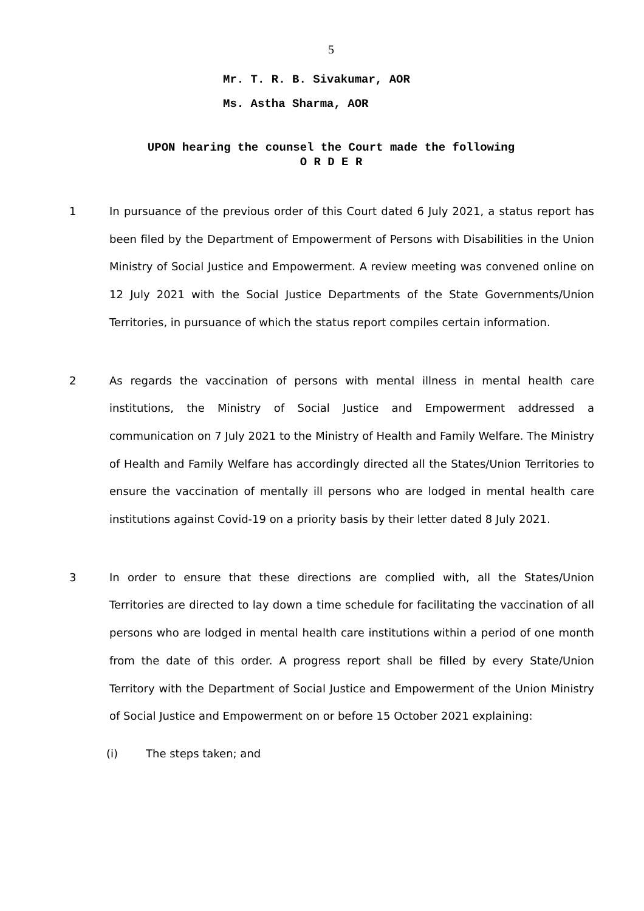5
Mr. T. R. B. Sivakumar, AOR
Ms. Astha Sharma, AOR
UPON hearing the counsel the Court made the following
O R D E R
1 In pursuance of the previous order of this Court dated 6 July 2021, a status report has been filed by the Department of Empowerment of Persons with Disabilities in the Union Ministry of Social Justice and Empowerment. A review meeting was convened online on 12 July 2021 with the Social Justice Departments of the State Governments/Union Territories, in pursuance of which the status report compiles certain information.
2 As regards the vaccination of persons with mental illness in mental health care institutions, the Ministry of Social Justice and Empowerment addressed a communication on 7 July 2021 to the Ministry of Health and Family Welfare. The Ministry of Health and Family Welfare has accordingly directed all the States/Union Territories to ensure the vaccination of mentally ill persons who are lodged in mental health care institutions against Covid-19 on a priority basis by their letter dated 8 July 2021.
3 In order to ensure that these directions are complied with, all the States/Union Territories are directed to lay down a time schedule for facilitating the vaccination of all persons who are lodged in mental health care institutions within a period of one month from the date of this order. A progress report shall be filled by every State/Union Territory with the Department of Social Justice and Empowerment of the Union Ministry of Social Justice and Empowerment on or before 15 October 2021 explaining:
(i) The steps taken; and